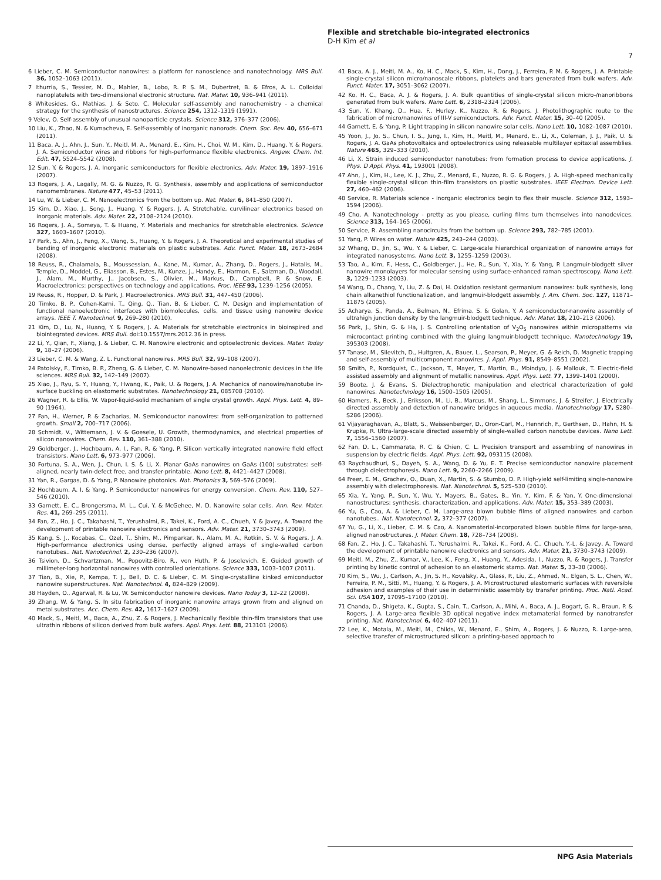Flexible and stretchable bio-integrated electronics
D-H Kim et al
7
6 Lieber, C. M. Semiconductor nanowires: a platform for nanoscience and nanotechnology. MRS Bull. 36, 1052–1063 (2011).
7 Ithurria, S., Tessier, M. D., Mahler, B., Lobo, R. P. S. M., Dubertret, B. & Efros, A. L. Colloidal nanoplatelets with two-dimensional electronic structure. Nat. Mater. 10, 936–941 (2011).
8 Whitesides, G., Mathias, J. & Seto, C. Molecular self-assembly and nanochemistry - a chemical strategy for the synthesis of nanostructures. Science 254, 1312–1319 (1991).
9 Velev, O. Self-assembly of unusual nanoparticle crystals. Science 312, 376–377 (2006).
10 Liu, K., Zhao, N. & Kumacheva, E. Self-assembly of inorganic nanorods. Chem. Soc. Rev. 40, 656–671 (2011).
11 Baca, A. J., Ahn, J., Sun, Y., Meitl, M. A., Menard, E., Kim, H., Choi, W. M., Kim, D., Huang, Y. & Rogers, J. A. Semiconductor wires and ribbons for high-performance flexible electronics. Angew. Chem. Int. Edit. 47, 5524–5542 (2008).
12 Sun, Y. & Rogers, J. A. Inorganic semiconductors for flexible electronics. Adv. Mater. 19, 1897–1916 (2007).
13 Rogers, J. A., Lagally, M. G. & Nuzzo, R. G. Synthesis, assembly and applications of semiconductor nanomembranes. Nature 477, 45–53 (2011).
14 Lu, W. & Lieber, C. M. Nanoelectronics from the bottom up. Nat. Mater. 6, 841–850 (2007).
15 Kim, D., Xiao, J., Song, J., Huang, Y. & Rogers, J. A. Stretchable, curvilinear electronics based on inorganic materials. Adv. Mater. 22, 2108–2124 (2010).
16 Rogers, J. A., Someya, T. & Huang, Y. Materials and mechanics for stretchable electronics. Science 327, 1603–1607 (2010).
17 Park, S., Ahn, J., Feng, X., Wang, S., Huang, Y. & Rogers, J. A. Theoretical and experimental studies of bending of inorganic electronic materials on plastic substrates. Adv. Funct. Mater. 18, 2673–2684 (2008).
18 Reuss, R., Chalamala, B., Moussessian, A., Kane, M., Kumar, A., Zhang, D., Rogers, J., Hatalis, M., Temple, D., Moddel, G., Eliasson, B., Estes, M., Kunze, J., Handy, E., Harmon, E., Salzman, D., Woodall, J., Alam, M., Murthy, J., Jacobsen, S., Olivier, M., Markus, D., Campbell, P. & Snow, E. Macroelectronics: perspectives on technology and applications. Proc. IEEE 93, 1239–1256 (2005).
19 Reuss, R., Hopper, D. & Park, J. Macroelectronics. MRS Bull. 31, 447–450 (2006).
20 Timko, B. P., Cohen-Karni, T., Qing, Q., Tian, B. & Lieber, C. M. Design and implementation of functional nanoelectronic interfaces with biomolecules, cells, and tissue using nanowire device arrays. IEEE T. Nanotechnol. 9, 269–280 (2010).
21 Kim, D., Lu, N., Huang, Y. & Rogers, J. A. Materials for stretchable electronics in bioinspired and biointegrated devices. MRS Bull. doi:10.1557/mrs.2012.36 in press.
22 Li, Y., Qian, F., Xiang, J. & Lieber, C. M. Nanowire electronic and optoelectronic devices. Mater. Today 9, 18–27 (2006).
23 Lieber, C. M. & Wang, Z. L. Functional nanowires. MRS Bull. 32, 99–108 (2007).
24 Patolsky, F., Timko, B. P., Zheng, G. & Lieber, C. M. Nanowire-based nanoelectronic devices in the life sciences. MRS Bull. 32, 142–149 (2007).
25 Xiao, J., Ryu, S. Y., Huang, Y., Hwang, K., Paik, U. & Rogers, J. A. Mechanics of nanowire/nanotube in-surface buckling on elastomeric substrates. Nanotechnology 21, 085708 (2010).
26 Wagner, R. & Ellis, W. Vapor-liquid-solid mechanism of single crystal growth. Appl. Phys. Lett. 4, 89–90 (1964).
27 Fan, H., Werner, P. & Zacharias, M. Semiconductor nanowires: from self-organization to patterned growth. Small 2, 700–717 (2006).
28 Schmidt, V., Wittemann, J. V. & Goesele, U. Growth, thermodynamics, and electrical properties of silicon nanowires. Chem. Rev. 110, 361–388 (2010).
29 Goldberger, J., Hochbaum, A. I., Fan, R. & Yang, P. Silicon vertically integrated nanowire field effect transistors. Nano Lett. 6, 973–977 (2006).
30 Fortuna, S. A., Wen, J., Chun, I. S. & Li, X. Planar GaAs nanowires on GaAs (100) substrates: self-aligned, nearly twin-defect free, and transfer-printable. Nano Lett. 8, 4421–4427 (2008).
31 Yan, R., Gargas, D. & Yang, P. Nanowire photonics. Nat. Photonics 3, 569–576 (2009).
32 Hochbaum, A. I. & Yang, P. Semiconductor nanowires for energy conversion. Chem. Rev. 110, 527–546 (2010).
33 Garnett, E. C., Brongersma, M. L., Cui, Y. & McGehee, M. D. Nanowire solar cells. Ann. Rev. Mater. Res. 41, 269–295 (2011).
34 Fan, Z., Ho, J. C., Takahashi, T., Yerushalmi, R., Takei, K., Ford, A. C., Chueh, Y. & Javey, A. Toward the development of printable nanowire electronics and sensors. Adv. Mater. 21, 3730–3743 (2009).
35 Kang, S. J., Kocabas, C., Ozel, T., Shim, M., Pimparkar, N., Alam, M. A., Rotkin, S. V. & Rogers, J. A. High-performance electronics using dense, perfectly aligned arrays of single-walled carbon nanotubes.. Nat. Nanotechnol. 2, 230–236 (2007).
36 Tsivion, D., Schvartzman, M., Popovitz-Biro, R., von Huth, P. & Joselevich, E. Guided growth of millimeter-long horizontal nanowires with controlled orientations. Science 333, 1003–1007 (2011).
37 Tian, B., Xie, P., Kempa, T. J., Bell, D. C. & Lieber, C. M. Single-crystalline kinked emiconductor nanowire superstructures. Nat. Nanotechnol. 4, 824–829 (2009).
38 Hayden, O., Agarwal, R. & Lu, W. Semiconductor nanowire devices. Nano Today 3, 12–22 (2008).
39 Zhang, W. & Yang, S. In situ fabrication of inorganic nanowire arrays grown from and aligned on metal substrates. Acc. Chem. Res. 42, 1617–1627 (2009).
40 Mack, S., Meitl, M., Baca, A., Zhu, Z. & Rogers, J. Mechanically flexible thin-film transistors that use ultrathin ribbons of silicon derived from bulk wafers. Appl. Phys. Lett. 88, 213101 (2006).
41 Baca, A. J., Meitl, M. A., Ko, H. C., Mack, S., Kim, H., Dong, J., Ferreira, P. M. & Rogers, J. A. Printable single-crystal silicon micro/nanoscale ribbons, platelets and bars generated from bulk wafers. Adv. Funct. Mater. 17, 3051–3062 (2007).
42 Ko, H. C., Baca, A. J. & Rogers, J. A. Bulk quantities of single-crystal silicon micro-/nanoribbons generated from bulk wafers. Nano Lett. 6, 2318–2324 (2006).
43 Sun, Y., Khang, D., Hua, F., Hurley, K., Nuzzo, R. & Rogers, J. Photolithographic route to the fabrication of micro/nanowires of III-V semiconductors. Adv. Funct. Mater. 15, 30–40 (2005).
44 Garnett, E. & Yang, P. Light trapping in silicon nanowire solar cells. Nano Lett. 10, 1082–1087 (2010).
45 Yoon, J., Jo, S., Chun, I. S., Jung, I., Kim, H., Meitl, M., Menard, E., Li, X., Coleman, J. J., Paik, U. & Rogers, J. A. GaAs photovoltaics and optoelectronics using releasable multilayer epitaxial assemblies. Nature 465, 329–333 (2010).
46 Li, X. Strain induced semiconductor nanotubes: from formation process to device applications. J. Phys. D Appl. Phys. 41, 193001 (2008).
47 Ahn, J., Kim, H., Lee, K. J., Zhu, Z., Menard, E., Nuzzo, R. G. & Rogers, J. A. High-speed mechanically flexible single-crystal silicon thin-film transistors on plastic substrates. IEEE Electron. Device Lett. 27, 460–462 (2006).
48 Service, R. Materials science - inorganic electronics begin to flex their muscle. Science 312, 1593–1594 (2006).
49 Cho, A. Nanotechnology - pretty as you please, curling films turn themselves into nanodevices. Science 313, 164–165 (2006).
50 Service, R. Assembling nanocircuits from the bottom up. Science 293, 782–785 (2001).
51 Yang, P. Wires on water. Nature 425, 243–244 (2003).
52 Whang, D., Jin, S., Wu, Y. & Lieber, C. Large-scale hierarchical organization of nanowire arrays for integrated nanosystems. Nano Lett. 3, 1255–1259 (2003).
53 Tao, A., Kim, F., Hess, C., Goldberger, J., He, R., Sun, Y., Xia, Y. & Yang, P. Langmuir-blodgett silver nanowire monolayers for molecular sensing using surface-enhanced raman spectroscopy. Nano Lett. 3, 1229–1233 (2003).
54 Wang, D., Chang, Y., Liu, Z. & Dai, H. Oxidation resistant germanium nanowires: bulk synthesis, long chain alkanethiol functionalization, and langmuir-blodgett assembly. J. Am. Chem. Soc. 127, 11871–11875 (2005).
55 Acharya, S., Panda, A., Belman, N., Efrima, S. & Golan, Y. A semiconductor-nanowire assembly of ultrahigh junction density by the langmuir-blodgett technique. Adv. Mater. 18, 210–213 (2006).
56 Park, J., Shin, G. & Ha, J. S. Controlling orientation of V<sub>2</sub>O<sub>5</sub> nanowires within micropatterns via microcontact printing combined with the gluing langmuir-blodgett technique. Nanotechnology 19, 395303 (2008).
57 Tanase, M., Silevitch, D., Hultgren, A., Bauer, L., Searson, P., Meyer, G. & Reich, D. Magnetic trapping and self-assembly of multicomponent nanowires. J. Appl. Phys. 91, 8549–8551 (2002).
58 Smith, P., Nordquist, C., Jackson, T., Mayer, T., Martin, B., Mbindyo, J. & Mallouk, T. Electric-field assisted assembly and alignment of metallic nanowires. Appl. Phys. Lett. 77, 1399–1401 (2000).
59 Boote, J. & Evans, S. Dielectrophoretic manipulation and electrical characterization of gold nanowires. Nanotechnology 16, 1500–1505 (2005).
60 Hamers, R., Beck, J., Eriksson, M., Li, B., Marcus, M., Shang, L., Simmons, J. & Streifer, J. Electrically directed assembly and detection of nanowire bridges in aqueous media. Nanotechnology 17, S280–S286 (2006).
61 Vijayaraghavan, A., Blatt, S., Weissenberger, D., Oron-Carl, M., Hennrich, F., Gerthsen, D., Hahn, H. & Krupke, R. Ultra-large-scale directed assembly of single-walled carbon nanotube devices. Nano Lett. 7, 1556–1560 (2007).
62 Fan, D. L., Cammarata, R. C. & Chien, C. L. Precision transport and assembling of nanowires in suspension by electric fields. Appl. Phys. Lett. 92, 093115 (2008).
63 Raychaudhuri, S., Dayeh, S. A., Wang, D. & Yu, E. T. Precise semiconductor nanowire placement through dielectrophoresis. Nano Lett. 9, 2260–2266 (2009).
64 Freer, E. M., Grachev, O., Duan, X., Martin, S. & Stumbo, D. P. High-yield self-limiting single-nanowire assembly with dielectrophoresis. Nat. Nanotechnol. 5, 525–530 (2010).
65 Xia, Y., Yang, P., Sun, Y., Wu, Y., Mayers, B., Gates, B., Yin, Y., Kim, F. & Yan, Y. One-dimensional nanostructures: synthesis, characterization, and applications. Adv. Mater. 15, 353–389 (2003).
66 Yu, G., Cao, A. & Lieber, C. M. Large-area blown bubble films of aligned nanowires and carbon nanotubes.. Nat. Nanotechnol. 2, 372–377 (2007).
67 Yu, G., Li, X., Lieber, C. M. & Cao, A. Nanomaterial-incorporated blown bubble films for large-area, aligned nanostructures. J. Mater. Chem. 18, 728–734 (2008).
68 Fan, Z., Ho, J. C., Takahashi, T., Yerushalmi, R., Takei, K., Ford, A. C., Chueh, Y.-L. & Javey, A. Toward the development of printable nanowire electronics and sensors. Adv. Mater. 21, 3730–3743 (2009).
69 Meitl, M., Zhu, Z., Kumar, V., Lee, K., Feng, X., Huang, Y., Adesida, I., Nuzzo, R. & Rogers, J. Transfer printing by kinetic control of adhesion to an elastomeric stamp. Nat. Mater. 5, 33–38 (2006).
70 Kim, S., Wu, J., Carlson, A., Jin, S. H., Kovalsky, A., Glass, P., Liu, Z., Ahmed, N., Elgan, S. L., Chen, W., Ferreira, P. M., Sitti, M., Huang, Y. & Rogers, J. A. Microstructured elastomeric surfaces with reversible adhesion and examples of their use in deterministic assembly by transfer printing. Proc. Natl. Acad. Sci. USA 107, 17095–17100 (2010).
71 Chanda, D., Shigeta, K., Gupta, S., Cain, T., Carlson, A., Mihi, A., Baca, A. J., Bogart, G. R., Braun, P. & Rogers, J. A. Large-area flexible 3D optical negative index metamaterial formed by nanotransfer printing. Nat. Nanotechnol. 6, 402–407 (2011).
72 Lee, K., Motala, M., Meitl, M., Childs, W., Menard, E., Shim, A., Rogers, J. & Nuzzo, R. Large-area, selective transfer of microstructured silicon: a printing-based approach to
NPG Asia Materials